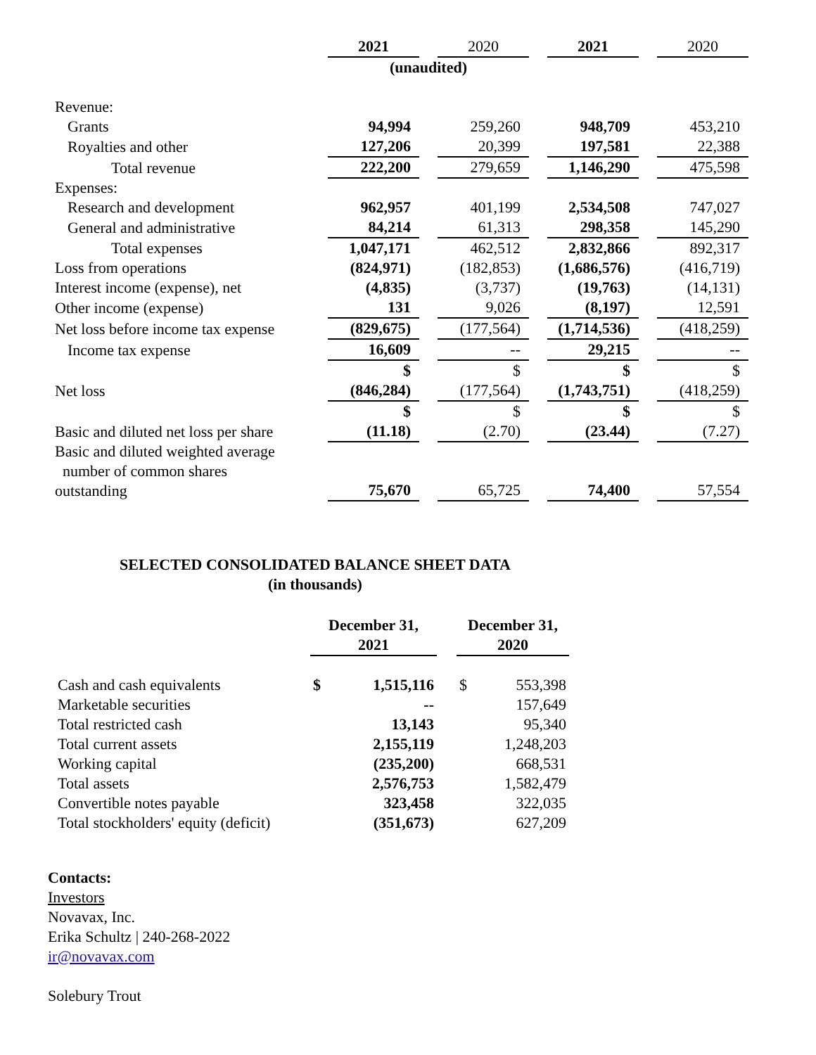| | 2021 | | 2020 | | 2021 | | 2020 |
| | (unaudited) | | | | | | |
| Revenue: | | | | | | | |
| Grants | 94,994 | | 259,260 | | 948,709 | | 453,210 |
| Royalties and other | 127,206 | | 20,399 | | 197,581 | | 22,388 |
| Total revenue | 222,200 | | 279,659 | | 1,146,290 | | 475,598 |
| Expenses: | | | | | | | |
| Research and development | 962,957 | | 401,199 | | 2,534,508 | | 747,027 |
| General and administrative | 84,214 | | 61,313 | | 298,358 | | 145,290 |
| Total expenses | 1,047,171 | | 462,512 | | 2,832,866 | | 892,317 |
| Loss from operations | (824,971) | | (182,853) | | (1,686,576) | | (416,719) |
| Interest income (expense), net | (4,835) | | (3,737) | | (19,763) | | (14,131) |
| Other income (expense) | 131 | | 9,026 | | (8,197) | | 12,591 |
| Net loss before income tax expense | (829,675) | | (177,564) | | (1,714,536) | | (418,259) |
| Income tax expense | 16,609 | | -- | | 29,215 | | -- |
| Net loss | $ (846,284) | | $ (177,564) | | $ (1,743,751) | | $ (418,259) |
| Basic and diluted net loss per share | $ (11.18) | | $ (2.70) | | $ (23.44) | | $ (7.27) |
| Basic and diluted weighted average number of common shares outstanding | 75,670 | | 65,725 | | 74,400 | | 57,554 |
SELECTED CONSOLIDATED BALANCE SHEET DATA
(in thousands)
| | December 31, 2021 | | | December 31, 2020 | |
| Cash and cash equivalents | $ | 1,515,116 | | $ | 553,398 |
| Marketable securities | | -- | | | 157,649 |
| Total restricted cash | | 13,143 | | | 95,340 |
| Total current assets | | 2,155,119 | | | 1,248,203 |
| Working capital | | (235,200) | | | 668,531 |
| Total assets | | 2,576,753 | | | 1,582,479 |
| Convertible notes payable | | 323,458 | | | 322,035 |
| Total stockholders' equity (deficit) | | (351,673) | | | 627,209 |
Contacts:
Investors
Novavax, Inc.
Erika Schultz | 240-268-2022
ir@novavax.com
Solebury Trout